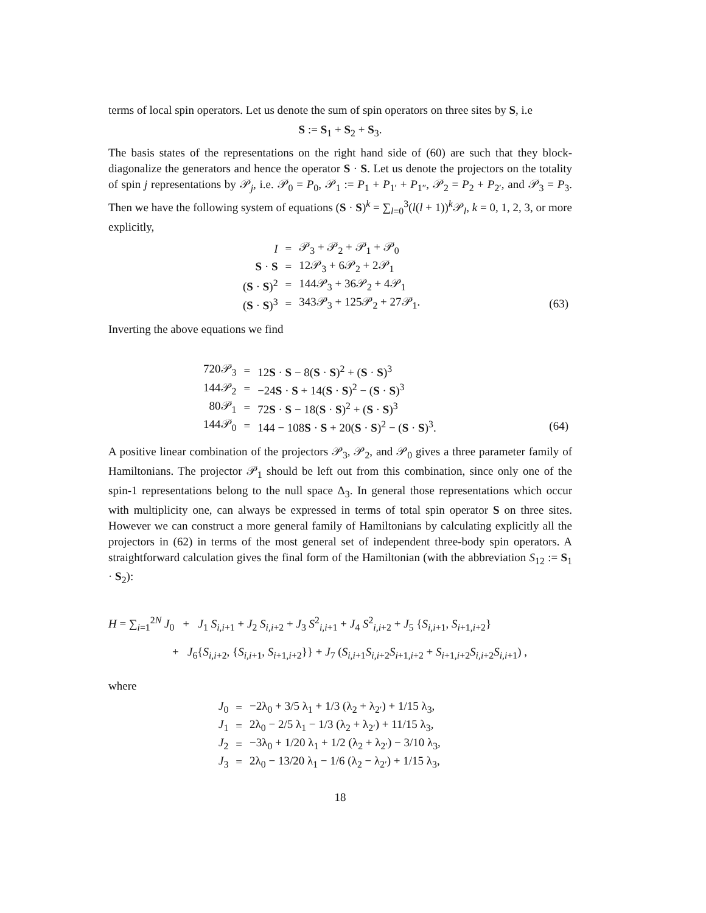terms of local spin operators. Let us denote the sum of spin operators on three sites by S, i.e
S := S<sub>1</sub> + S<sub>2</sub> + S<sub>3</sub>.
The basis states of the representations on the right hand side of (60) are such that they block-diagonalize the generators and hence the operator S · S. Let us denote the projectors on the totality of spin j representations by 𝒫<sub>j</sub>, i.e. 𝒫<sub>0</sub> = P<sub>0</sub>, 𝒫<sub>1</sub> := P<sub>1</sub> + P<sub>1′</sub> + P<sub>1″</sub>, 𝒫<sub>2</sub> = P<sub>2</sub> + P<sub>2′</sub>, and 𝒫<sub>3</sub> = P<sub>3</sub>. Then we have the following system of equations (S · S)<sup>k</sup> = ∑<sub>l=0</sub><sup>3</sup>(l(l + 1))<sup>k</sup>𝒫<sub>l</sub>, k = 0, 1, 2, 3, or more explicitly,
| I | = | 𝒫<sub>3</sub> + 𝒫<sub>2</sub> + 𝒫<sub>1</sub> + 𝒫<sub>0</sub> | |
| S · S | = | 12𝒫<sub>3</sub> + 6𝒫<sub>2</sub> + 2𝒫<sub>1</sub> | |
| ( S · S )<sup>2</sup> | = | 144𝒫<sub>3</sub> + 36𝒫<sub>2</sub> + 4𝒫<sub>1</sub> | |
| ( S · S )<sup>3</sup> | = | 343𝒫<sub>3</sub> + 125𝒫<sub>2</sub> + 27𝒫<sub>1</sub>. | (63) |
Inverting the above equations we find
| 720𝒫<sub>3</sub> | = | 12 S · S − 8( S · S )<sup>2</sup> + ( S · S )<sup>3</sup> | |
| 144𝒫<sub>2</sub> | = | −24 S · S + 14( S · S )<sup>2</sup> − ( S · S )<sup>3</sup> | |
| 80𝒫<sub>1</sub> | = | 72 S · S − 18( S · S )<sup>2</sup> + ( S · S )<sup>3</sup> | |
| 144𝒫<sub>0</sub> | = | 144 − 108 S · S + 20( S · S )<sup>2</sup> − ( S · S )<sup>3</sup>. | (64) |
A positive linear combination of the projectors 𝒫<sub>3</sub>, 𝒫<sub>2</sub>, and 𝒫<sub>0</sub> gives a three parameter family of Hamiltonians. The projector 𝒫<sub>1</sub> should be left out from this combination, since only one of the spin-1 representations belong to the null space Δ<sub>3</sub>. In general those representations which occur with multiplicity one, can always be expressed in terms of total spin operator S on three sites. However we can construct a more general family of Hamiltonians by calculating explicitly all the projectors in (62) in terms of the most general set of independent three-body spin operators. A straightforward calculation gives the final form of the Hamiltonian (with the abbreviation S<sub>12</sub> := S<sub>1</sub> · S<sub>2</sub>):
H = ∑<sub>i=1</sub><sup>2N</sup> J<sub>0</sub> + J<sub>1</sub> S<sub>i,i+1</sub> + J<sub>2</sub> S<sub>i,i+2</sub> + J<sub>3</sub> S<sup>2</sup><sub>i,i+1</sub> + J<sub>4</sub> S<sup>2</sup><sub>i,i+2</sub> + J<sub>5</sub> {S<sub>i,i+1</sub>, S<sub>i+1,i+2</sub>}
+ J<sub>6</sub>{S<sub>i,i+2</sub>, {S<sub>i,i+1</sub>, S<sub>i+1,i+2</sub>}} + J<sub>7</sub> (S<sub>i,i+1</sub>S<sub>i,i+2</sub>S<sub>i+1,i+2</sub> + S<sub>i+1,i+2</sub>S<sub>i,i+2</sub>S<sub>i,i+1</sub>) ,
where
| J<sub>0</sub> | = | −2λ<sub>0</sub> + 3/5 λ<sub>1</sub> + 1/3 (λ<sub>2</sub> + λ<sub>2′</sub>) + 1/15 λ<sub>3</sub>, |
| J<sub>1</sub> | = | 2λ<sub>0</sub> − 2/5 λ<sub>1</sub> − 1/3 (λ<sub>2</sub> + λ<sub>2′</sub>) + 11/15 λ<sub>3</sub>, |
| J<sub>2</sub> | = | −3λ<sub>0</sub> + 1/20 λ<sub>1</sub> + 1/2 (λ<sub>2</sub> + λ<sub>2′</sub>) − 3/10 λ<sub>3</sub>, |
| J<sub>3</sub> | = | 2λ<sub>0</sub> − 13/20 λ<sub>1</sub> − 1/6 (λ<sub>2</sub> − λ<sub>2′</sub>) + 1/15 λ<sub>3</sub>, |
18